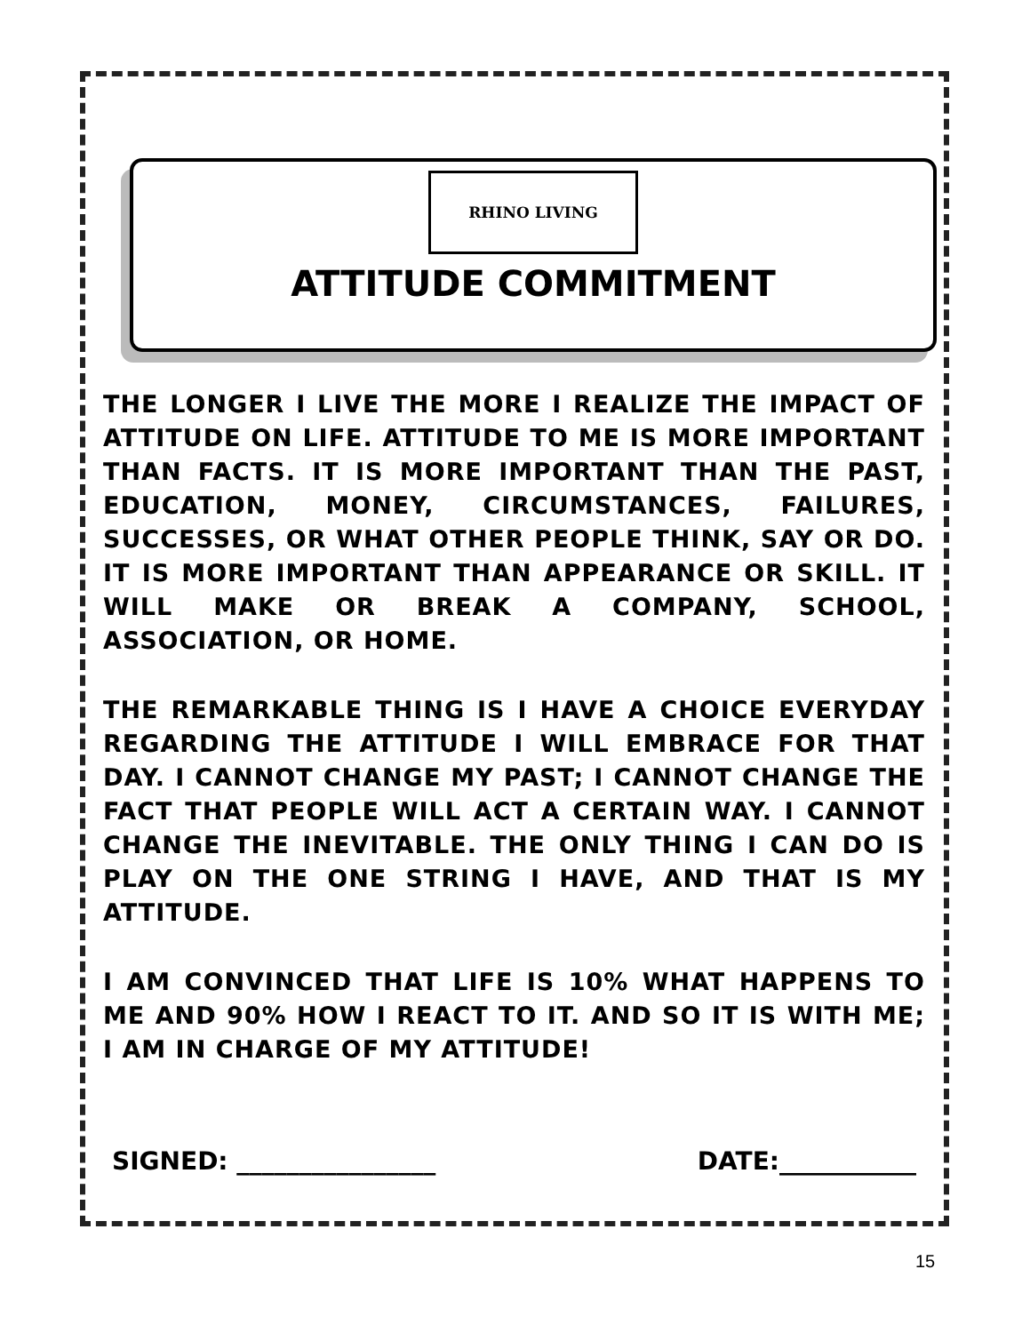RHINO LIVING
ATTITUDE COMMITMENT
THE LONGER I LIVE THE MORE I REALIZE THE IMPACT OF ATTITUDE ON LIFE. ATTITUDE TO ME IS MORE IMPORTANT THAN FACTS. IT IS MORE IMPORTANT THAN THE PAST, EDUCATION, MONEY, CIRCUMSTANCES, FAILURES, SUCCESSES, OR WHAT OTHER PEOPLE THINK, SAY OR DO. IT IS MORE IMPORTANT THAN APPEARANCE OR SKILL. IT WILL MAKE OR BREAK A COMPANY, SCHOOL, ASSOCIATION, OR HOME.
THE REMARKABLE THING IS I HAVE A CHOICE EVERYDAY REGARDING THE ATTITUDE I WILL EMBRACE FOR THAT DAY. I CANNOT CHANGE MY PAST; I CANNOT CHANGE THE FACT THAT PEOPLE WILL ACT A CERTAIN WAY. I CANNOT CHANGE THE INEVITABLE. THE ONLY THING I CAN DO IS PLAY ON THE ONE STRING I HAVE, AND THAT IS MY ATTITUDE.
I AM CONVINCED THAT LIFE IS 10% WHAT HAPPENS TO ME AND 90% HOW I REACT TO IT. AND SO IT IS WITH ME; I AM IN CHARGE OF MY ATTITUDE!
SIGNED: ________________ DATE:___________
15